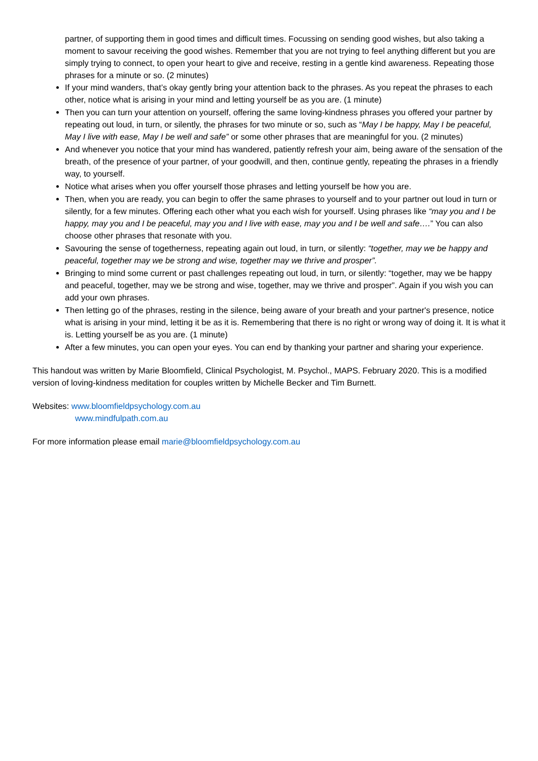partner, of supporting them in good times and difficult times. Focussing on sending good wishes, but also taking a moment to savour receiving the good wishes. Remember that you are not trying to feel anything different but you are simply trying to connect, to open your heart to give and receive, resting in a gentle kind awareness. Repeating those phrases for a minute or so. (2 minutes)
If your mind wanders, that’s okay gently bring your attention back to the phrases. As you repeat the phrases to each other, notice what is arising in your mind and letting yourself be as you are. (1 minute)
Then you can turn your attention on yourself, offering the same loving-kindness phrases you offered your partner by repeating out loud, in turn, or silently, the phrases for two minute or so, such as “May I be happy, May I be peaceful, May I live with ease, May I be well and safe” or some other phrases that are meaningful for you. (2 minutes)
And whenever you notice that your mind has wandered, patiently refresh your aim, being aware of the sensation of the breath, of the presence of your partner, of your goodwill, and then, continue gently, repeating the phrases in a friendly way, to yourself.
Notice what arises when you offer yourself those phrases and letting yourself be how you are.
Then, when you are ready, you can begin to offer the same phrases to yourself and to your partner out loud in turn or silently, for a few minutes. Offering each other what you each wish for yourself. Using phrases like “may you and I be happy, may you and I be peaceful, may you and I live with ease, may you and I be well and safe….” You can also choose other phrases that resonate with you.
Savouring the sense of togetherness, repeating again out loud, in turn, or silently: “together, may we be happy and peaceful, together may we be strong and wise, together may we thrive and prosper”.
Bringing to mind some current or past challenges repeating out loud, in turn, or silently: “together, may we be happy and peaceful, together, may we be strong and wise, together, may we thrive and prosper”. Again if you wish you can add your own phrases.
Then letting go of the phrases, resting in the silence, being aware of your breath and your partner's presence, notice what is arising in your mind, letting it be as it is. Remembering that there is no right or wrong way of doing it. It is what it is. Letting yourself be as you are. (1 minute)
After a few minutes, you can open your eyes. You can end by thanking your partner and sharing your experience.
This handout was written by Marie Bloomfield, Clinical Psychologist, M. Psychol., MAPS. February 2020. This is a modified version of loving-kindness meditation for couples written by Michelle Becker and Tim Burnett.
Websites: www.bloomfieldpsychology.com.au
www.mindfulpath.com.au
For more information please email marie@bloomfieldpsychology.com.au